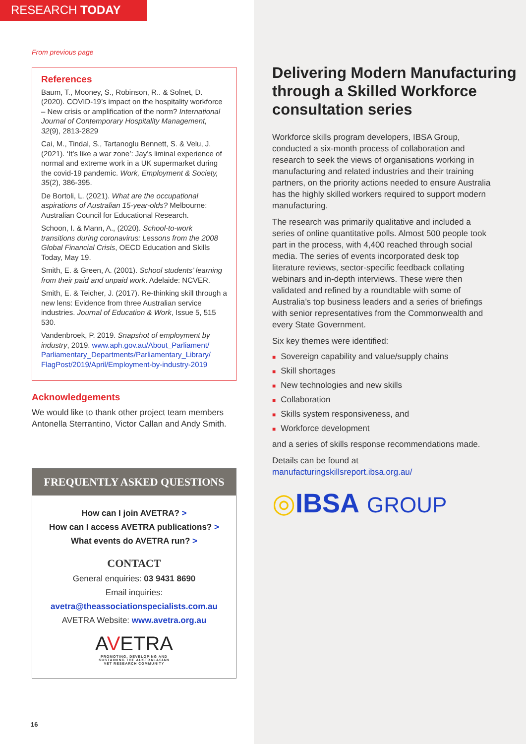RESEARCH TODAY
From previous page
References
Baum, T., Mooney, S., Robinson, R.. & Solnet, D. (2020). COVID-19’s impact on the hospitality workforce – New crisis or amplification of the norm? International Journal of Contemporary Hospitality Management, 32(9), 2813-2829
Cai, M., Tindal, S., Tartanoglu Bennett, S. & Velu, J. (2021). ‘It’s like a war zone’: Jay’s liminal experience of normal and extreme work in a UK supermarket during the covid-19 pandemic. Work, Employment & Society, 35(2), 386-395.
De Bortoli, L. (2021). What are the occupational aspirations of Australian 15-year-olds? Melbourne: Australian Council for Educational Research.
Schoon, I. & Mann, A., (2020). School-to-work transitions during coronavirus: Lessons from the 2008 Global Financial Crisis, OECD Education and Skills Today, May 19.
Smith, E. & Green, A. (2001). School students’ learning from their paid and unpaid work. Adelaide: NCVER.
Smith, E. & Teicher, J. (2017). Re-thinking skill through a new lens: Evidence from three Australian service industries. Journal of Education & Work, Issue 5, 515 530.
Vandenbroek, P. 2019. Snapshot of employment by industry, 2019. www.aph.gov.au/About_Parliament/ Parliamentary_Departments/Parliamentary_Library/ FlagPost/2019/April/Employment-by-industry-2019
Acknowledgements
We would like to thank other project team members Antonella Sterrantino, Victor Callan and Andy Smith.
FREQUENTLY ASKED QUESTIONS
How can I join AVETRA? >
How can I access AVETRA publications? >
What events do AVETRA run? >
CONTACT
General enquiries: 03 9431 8690
Email inquiries:
avetra@theassociationspecialists.com.au
AVETRA Website: www.avetra.org.au
AVETRA
PROMOTING, DEVELOPING AND
SUSTAINING THE AUSTRALASIAN
VET RESEARCH COMMUNITY
16
Delivering Modern Manufacturing through a Skilled Workforce consultation series
Workforce skills program developers, IBSA Group, conducted a six-month process of collaboration and research to seek the views of organisations working in manufacturing and related industries and their training partners, on the priority actions needed to ensure Australia has the highly skilled workers required to support modern manufacturing.
The research was primarily qualitative and included a series of online quantitative polls. Almost 500 people took part in the process, with 4,400 reached through social media. The series of events incorporated desk top literature reviews, sector-specific feedback collating webinars and in-depth interviews. These were then validated and refined by a roundtable with some of Australia’s top business leaders and a series of briefings with senior representatives from the Commonwealth and every State Government.
Six key themes were identified:
■ Sovereign capability and value/supply chains
■ Skill shortages
■ New technologies and new skills
■ Collaboration
■ Skills system responsiveness, and
■ Workforce development
and a series of skills response recommendations made.
Details can be found at manufacturingskillsreport.ibsa.org.au/
◎IBSA GROUP